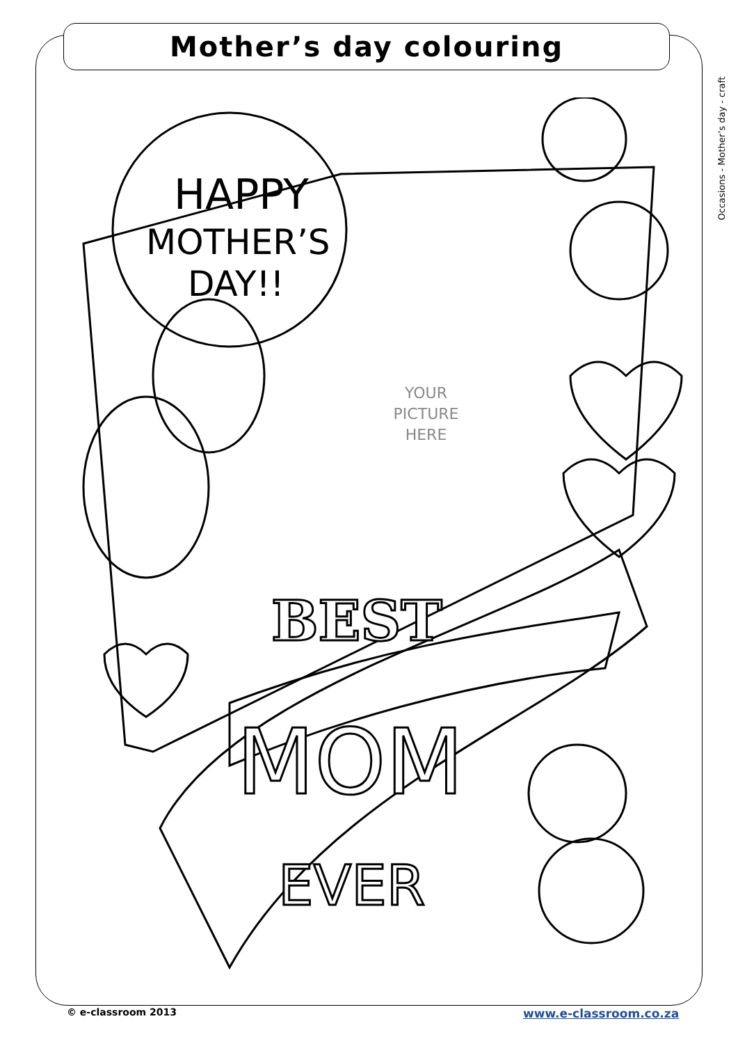Mother’s day colouring
Occasions - Mother’s day - craft
HAPPY
MOTHER’S
DAY!!
BEST
MOM
EVER
YOUR PICTURE HERE
© e-classroom 2013 www.e-classroom.co.za